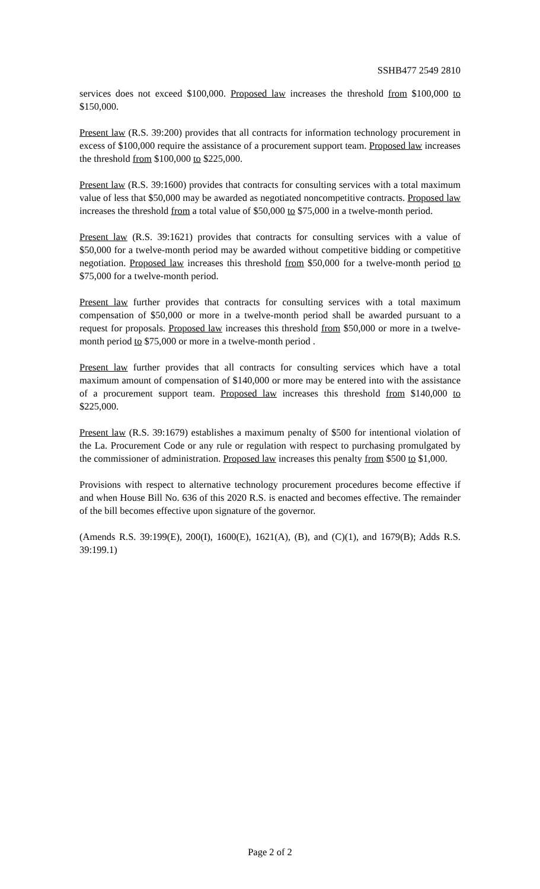SSHB477 2549 2810
services does not exceed $100,000. Proposed law increases the threshold from $100,000 to $150,000.
Present law (R.S. 39:200) provides that all contracts for information technology procurement in excess of $100,000 require the assistance of a procurement support team. Proposed law increases the threshold from $100,000 to $225,000.
Present law (R.S. 39:1600) provides that contracts for consulting services with a total maximum value of less that $50,000 may be awarded as negotiated noncompetitive contracts. Proposed law increases the threshold from a total value of $50,000 to $75,000 in a twelve-month period.
Present law (R.S. 39:1621) provides that contracts for consulting services with a value of $50,000 for a twelve-month period may be awarded without competitive bidding or competitive negotiation. Proposed law increases this threshold from $50,000 for a twelve-month period to $75,000 for a twelve-month period.
Present law further provides that contracts for consulting services with a total maximum compensation of $50,000 or more in a twelve-month period shall be awarded pursuant to a request for proposals. Proposed law increases this threshold from $50,000 or more in a twelve-month period to $75,000 or more in a twelve-month period .
Present law further provides that all contracts for consulting services which have a total maximum amount of compensation of $140,000 or more may be entered into with the assistance of a procurement support team. Proposed law increases this threshold from $140,000 to $225,000.
Present law (R.S. 39:1679) establishes a maximum penalty of $500 for intentional violation of the La. Procurement Code or any rule or regulation with respect to purchasing promulgated by the commissioner of administration. Proposed law increases this penalty from $500 to $1,000.
Provisions with respect to alternative technology procurement procedures become effective if and when House Bill No. 636 of this 2020 R.S. is enacted and becomes effective. The remainder of the bill becomes effective upon signature of the governor.
(Amends R.S. 39:199(E), 200(I), 1600(E), 1621(A), (B), and (C)(1), and 1679(B); Adds R.S. 39:199.1)
Page 2 of 2